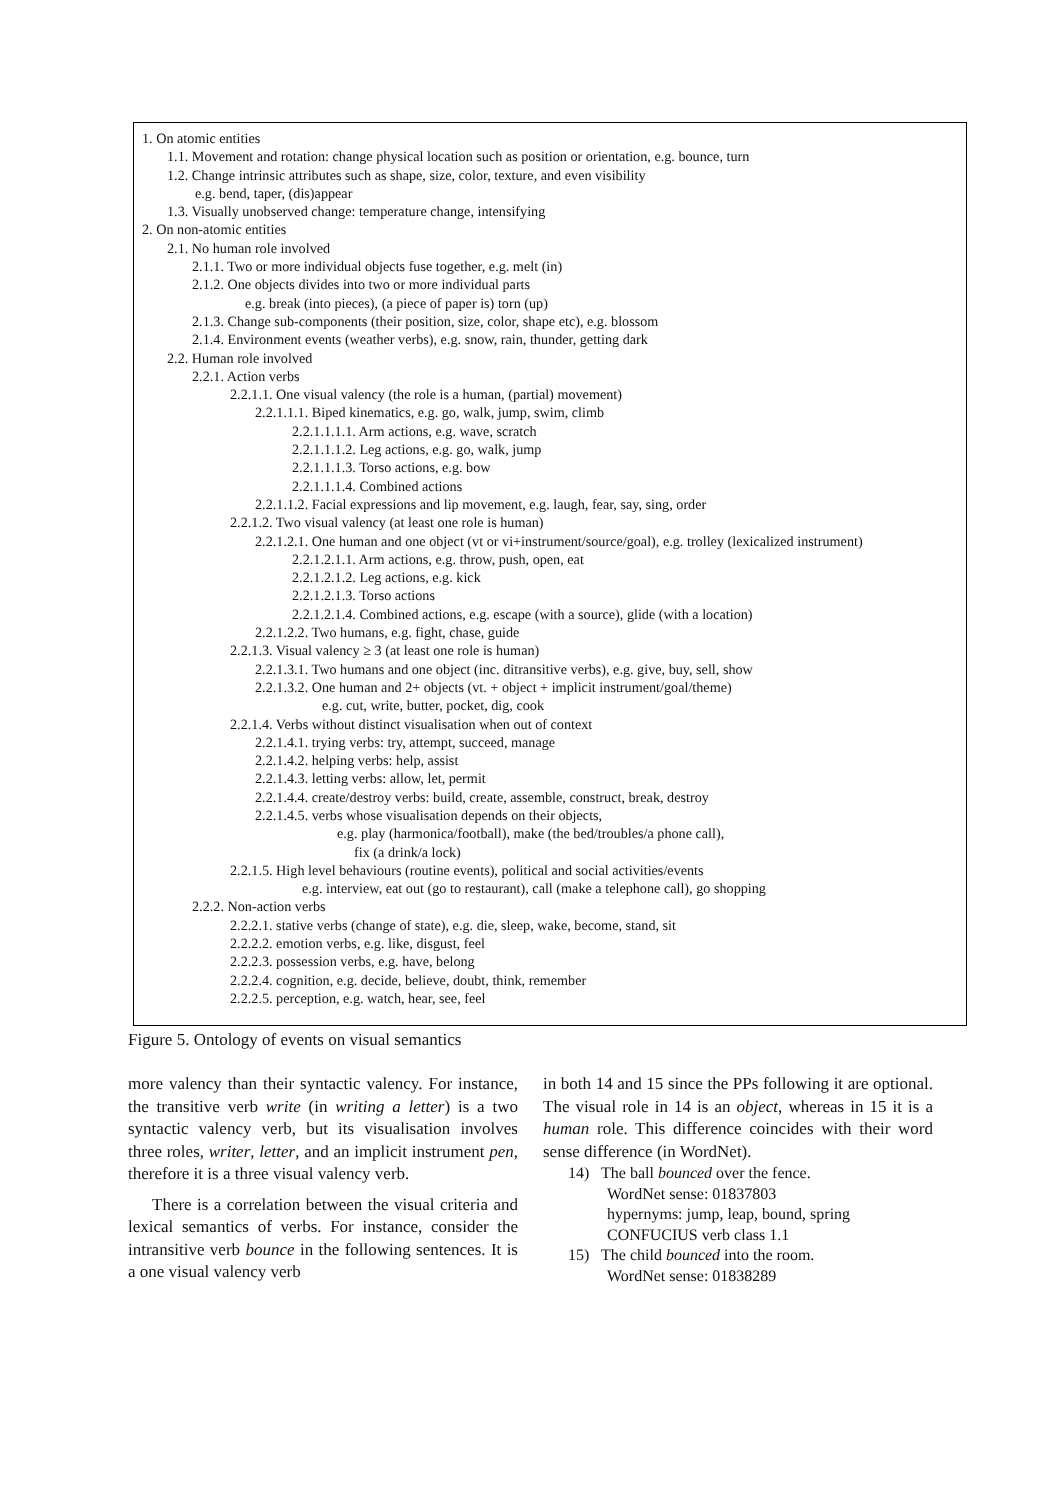1. On atomic entities
1.1. Movement and rotation: change physical location such as position or orientation, e.g. bounce, turn
1.2. Change intrinsic attributes such as shape, size, color, texture, and even visibility
e.g. bend, taper, (dis)appear
1.3. Visually unobserved change: temperature change, intensifying
2. On non-atomic entities
2.1. No human role involved
2.1.1. Two or more individual objects fuse together, e.g. melt (in)
2.1.2. One objects divides into two or more individual parts
e.g. break (into pieces), (a piece of paper is) torn (up)
2.1.3. Change sub-components (their position, size, color, shape etc), e.g. blossom
2.1.4. Environment events (weather verbs), e.g. snow, rain, thunder, getting dark
2.2. Human role involved
2.2.1. Action verbs
2.2.1.1. One visual valency (the role is a human, (partial) movement)
2.2.1.1.1. Biped kinematics, e.g. go, walk, jump, swim, climb
2.2.1.1.1.1. Arm actions, e.g. wave, scratch
2.2.1.1.1.2. Leg actions, e.g. go, walk, jump
2.2.1.1.1.3. Torso actions, e.g. bow
2.2.1.1.1.4. Combined actions
2.2.1.1.2. Facial expressions and lip movement, e.g. laugh, fear, say, sing, order
2.2.1.2. Two visual valency (at least one role is human)
2.2.1.2.1. One human and one object (vt or vi+instrument/source/goal), e.g. trolley (lexicalized instrument)
2.2.1.2.1.1. Arm actions, e.g. throw, push, open, eat
2.2.1.2.1.2. Leg actions, e.g. kick
2.2.1.2.1.3. Torso actions
2.2.1.2.1.4. Combined actions, e.g. escape (with a source), glide (with a location)
2.2.1.2.2. Two humans, e.g. fight, chase, guide
2.2.1.3. Visual valency ≥ 3 (at least one role is human)
2.2.1.3.1. Two humans and one object (inc. ditransitive verbs), e.g. give, buy, sell, show
2.2.1.3.2. One human and 2+ objects (vt. + object + implicit instrument/goal/theme)
e.g. cut, write, butter, pocket, dig, cook
2.2.1.4. Verbs without distinct visualisation when out of context
2.2.1.4.1. trying verbs: try, attempt, succeed, manage
2.2.1.4.2. helping verbs: help, assist
2.2.1.4.3. letting verbs: allow, let, permit
2.2.1.4.4. create/destroy verbs: build, create, assemble, construct, break, destroy
2.2.1.4.5. verbs whose visualisation depends on their objects,
e.g. play (harmonica/football), make (the bed/troubles/a phone call),
fix (a drink/a lock)
2.2.1.5. High level behaviours (routine events), political and social activities/events
e.g. interview, eat out (go to restaurant), call (make a telephone call), go shopping
2.2.2. Non-action verbs
2.2.2.1. stative verbs (change of state), e.g. die, sleep, wake, become, stand, sit
2.2.2.2. emotion verbs, e.g. like, disgust, feel
2.2.2.3. possession verbs, e.g. have, belong
2.2.2.4. cognition, e.g. decide, believe, doubt, think, remember
2.2.2.5. perception, e.g. watch, hear, see, feel
Figure 5. Ontology of events on visual semantics
more valency than their syntactic valency. For instance, the transitive verb write (in writing a letter) is a two syntactic valency verb, but its visualisation involves three roles, writer, letter, and an implicit instrument pen, therefore it is a three visual valency verb.
There is a correlation between the visual criteria and lexical semantics of verbs. For instance, consider the intransitive verb bounce in the following sentences. It is a one visual valency verb
in both 14 and 15 since the PPs following it are optional. The visual role in 14 is an object, whereas in 15 it is a human role. This difference coincides with their word sense difference (in WordNet).
14) The ball bounced over the fence.
WordNet sense: 01837803
hypernyms: jump, leap, bound, spring
CONFUCIUS verb class 1.1
15) The child bounced into the room.
WordNet sense: 01838289